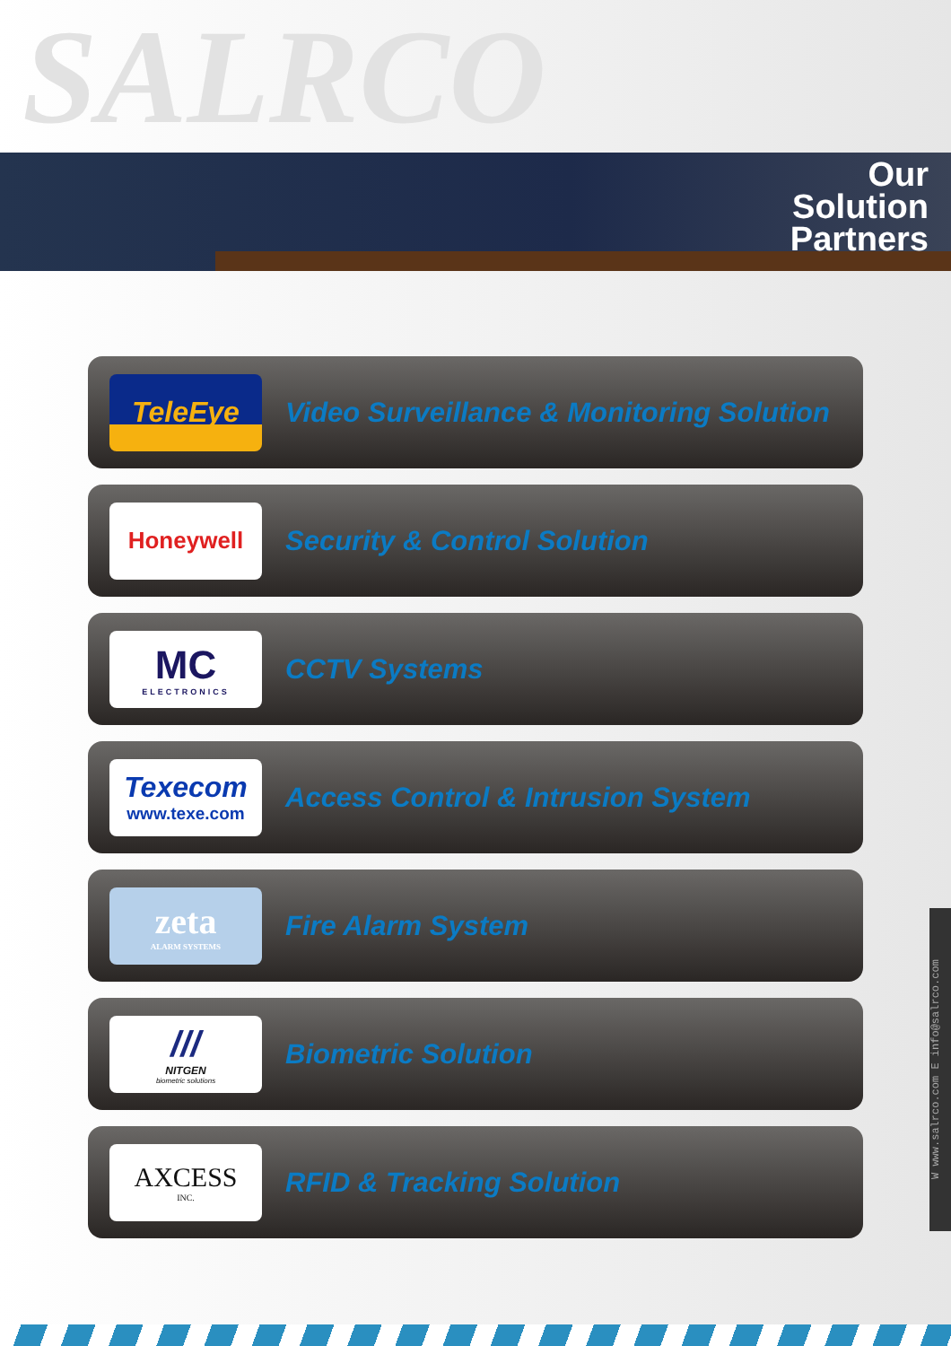SALRCO
Our
Solution
Partners
TeleEye
Video Surveillance & Monitoring Solution
Honeywell
Security & Control Solution
MC
ELECTRONICS
CCTV Systems
Texecom
www.texe.com
Access Control & Intrusion System
zeta
ALARM SYSTEMS
Fire Alarm System
///
NITGEN
biometric solutions
Biometric Solution
AXCESS
INC.
RFID & Tracking Solution
W www.salrco.com E info@salrco.com